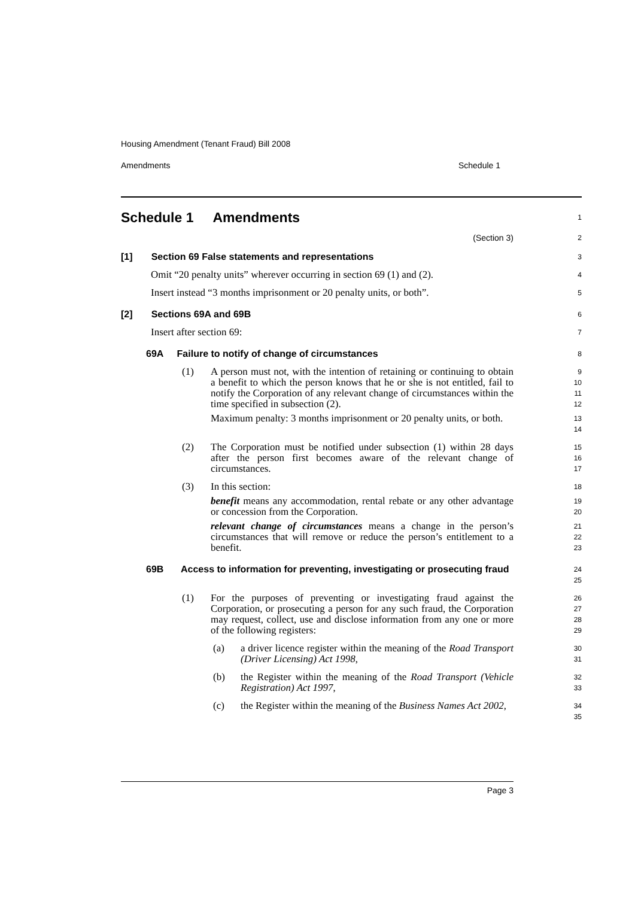Housing Amendment (Tenant Fraud) Bill 2008
Amendments Schedule 1
Schedule 1 Amendments
1
(Section 3)
2
[1] Section 69 False statements and representations
3
Omit “20 penalty units” wherever occurring in section 69 (1) and (2).
4
Insert instead “3 months imprisonment or 20 penalty units, or both”.
5
[2] Sections 69A and 69B
6
Insert after section 69:
7
69A Failure to notify of change of circumstances
8
(1) A person must not, with the intention of retaining or continuing to obtain a benefit to which the person knows that he or she is not entitled, fail to notify the Corporation of any relevant change of circumstances within the time specified in subsection (2).
9
10
11
12
Maximum penalty: 3 months imprisonment or 20 penalty units, or both.
13
14
(2) The Corporation must be notified under subsection (1) within 28 days after the person first becomes aware of the relevant change of circumstances.
15
16
17
(3) In this section:
18
benefit means any accommodation, rental rebate or any other advantage or concession from the Corporation.
19
20
relevant change of circumstances means a change in the person’s circumstances that will remove or reduce the person’s entitlement to a benefit.
21
22
23
69B Access to information for preventing, investigating or prosecuting fraud
24
25
(1) For the purposes of preventing or investigating fraud against the Corporation, or prosecuting a person for any such fraud, the Corporation may request, collect, use and disclose information from any one or more of the following registers:
26
27
28
29
(a) a driver licence register within the meaning of the Road Transport (Driver Licensing) Act 1998,
30
31
(b) the Register within the meaning of the Road Transport (Vehicle Registration) Act 1997,
32
33
(c) the Register within the meaning of the Business Names Act 2002,
34
35
Page 3